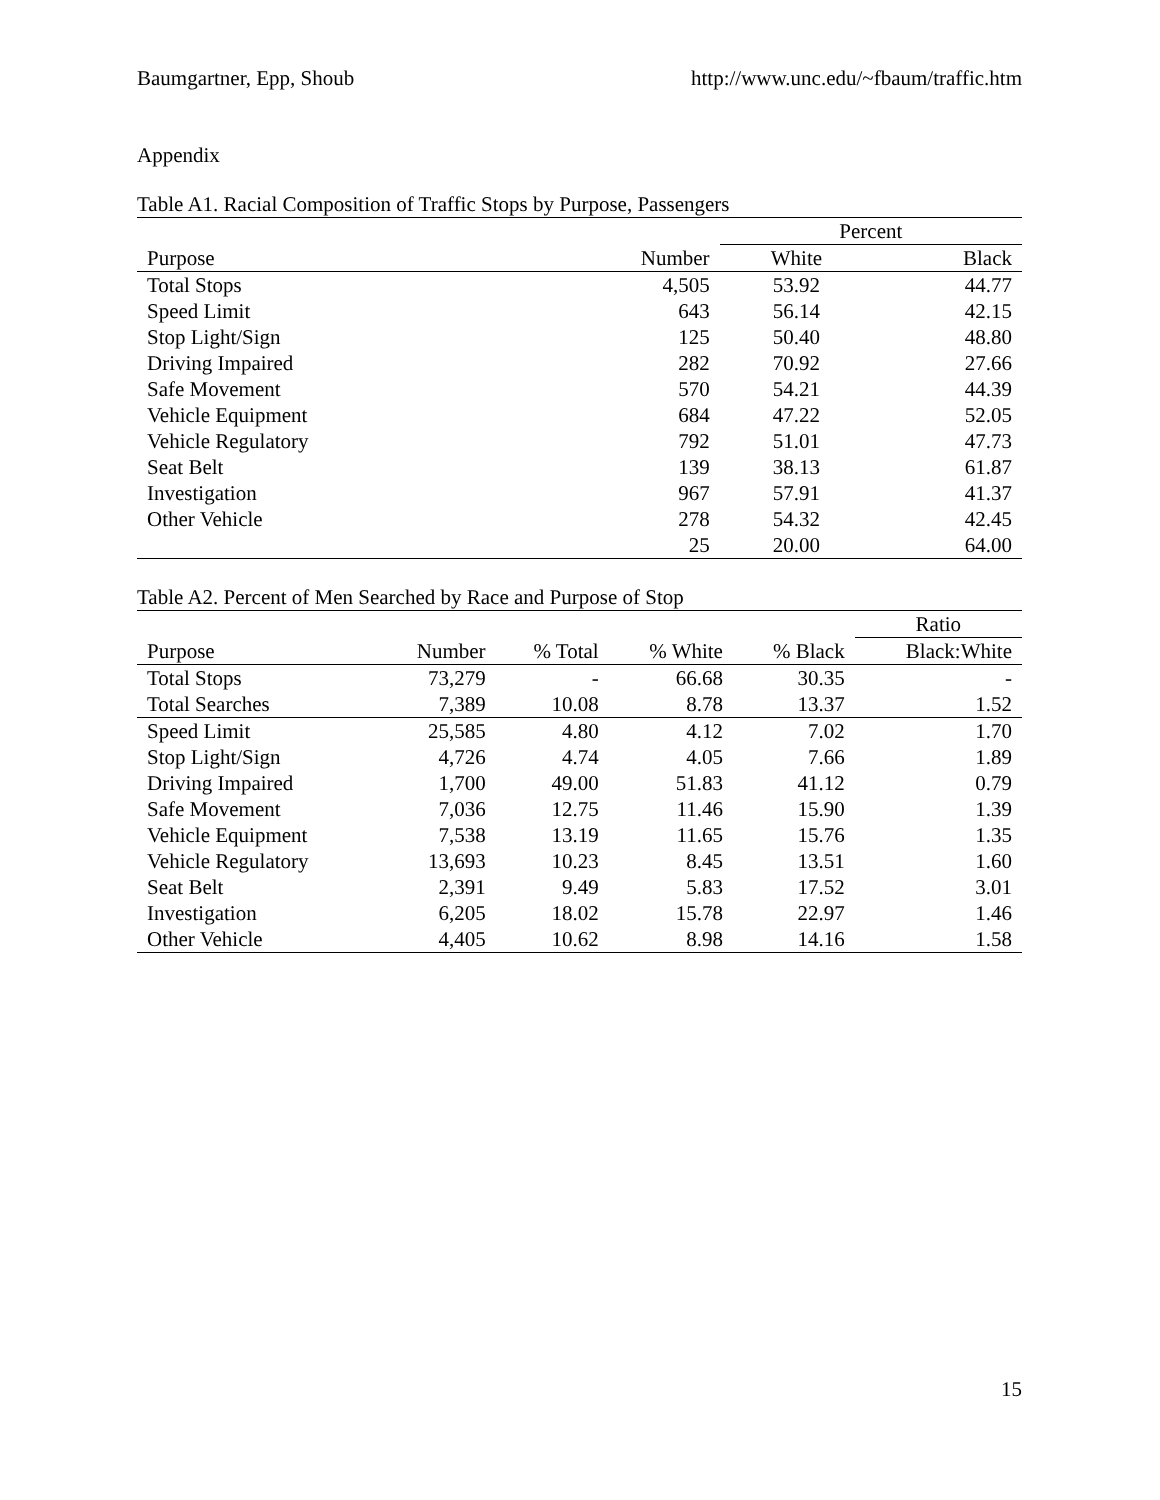Baumgartner, Epp, Shoub http://www.unc.edu/~fbaum/traffic.htm
Appendix
Table A1. Racial Composition of Traffic Stops by Purpose, Passengers
| | | Percent | |
| --- | --- | --- | --- |
| Purpose | Number | White | Black |
| Total Stops | 4,505 | 53.92 | 44.77 |
| Speed Limit | 643 | 56.14 | 42.15 |
| Stop Light/Sign | 125 | 50.40 | 48.80 |
| Driving Impaired | 282 | 70.92 | 27.66 |
| Safe Movement | 570 | 54.21 | 44.39 |
| Vehicle Equipment | 684 | 47.22 | 52.05 |
| Vehicle Regulatory | 792 | 51.01 | 47.73 |
| Seat Belt | 139 | 38.13 | 61.87 |
| Investigation | 967 | 57.91 | 41.37 |
| Other Vehicle | 278 | 54.32 | 42.45 |
| | 25 | 20.00 | 64.00 |
Table A2. Percent of Men Searched by Race and Purpose of Stop
| | | | | | Ratio |
| --- | --- | --- | --- | --- | --- |
| Purpose | Number | % Total | % White | % Black | Black:White |
| Total Stops | 73,279 | - | 66.68 | 30.35 | - |
| Total Searches | 7,389 | 10.08 | 8.78 | 13.37 | 1.52 |
| Speed Limit | 25,585 | 4.80 | 4.12 | 7.02 | 1.70 |
| Stop Light/Sign | 4,726 | 4.74 | 4.05 | 7.66 | 1.89 |
| Driving Impaired | 1,700 | 49.00 | 51.83 | 41.12 | 0.79 |
| Safe Movement | 7,036 | 12.75 | 11.46 | 15.90 | 1.39 |
| Vehicle Equipment | 7,538 | 13.19 | 11.65 | 15.76 | 1.35 |
| Vehicle Regulatory | 13,693 | 10.23 | 8.45 | 13.51 | 1.60 |
| Seat Belt | 2,391 | 9.49 | 5.83 | 17.52 | 3.01 |
| Investigation | 6,205 | 18.02 | 15.78 | 22.97 | 1.46 |
| Other Vehicle | 4,405 | 10.62 | 8.98 | 14.16 | 1.58 |
15